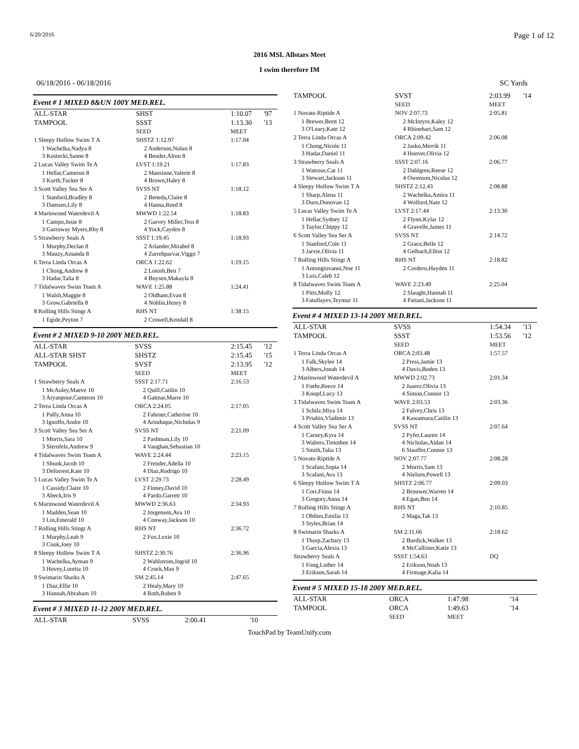6/20/2016 Page 1 of 12
2016 MSL Allstars Meet
I swim therefore IM
06/18/2016 - 06/18/2016 SC Yards
Event # 1 MIXED 8&UN 100Y MED.REL.
| ALL-STAR | SHST | 1:10.07 | '97 |
| TAMPOOL | SSST | 1:13.30 | '13 |
| | SEED | MEET | |
| 1 Sleepy Hollow Swim T A | SHSTZ 1:12.97 | 1:17.04 | |
| 1 Wachelka,Nadya 8 3 Kostecki,Sanne 8 | 2 Anderson,Nolan 8 4 Bender,Alton 8 | | |
| 2 Lucas Valley Swim Te A | LVST 1:19.21 | 1:17.83 | |
| 1 Hellar,Cameron 8 3 Kurth,Tucker 8 | 2 Mansinne,Valerie 8 4 Brown,Haley 8 | | |
| 3 Scott Valley Sea Ser A | SVSS NT | 1:18.12 | |
| 1 Stanford,Bradley 8 3 Damsen,Lily 8 | 2 Beneda,Claire 8 4 Hanna,Reed 8 | | |
| 4 Marinwood Waterdevil A | MWWD 1:22.54 | 1:18.83 | |
| 1 Campo,Josie 8 3 Garroway Myers,Rhy 8 | 2 Garvey Miller,Tess 8 4 Yock,Cayden 8 | | |
| 5 Strawberry Seals A | SSST 1:19.45 | 1:18.93 | |
| 1 Murphy,Declan 8 3 Mauzy,Amanda 8 | 2 Arlander,Mirabel 8 4 Zarrehparvar,Viggo 7 | | |
| 6 Terra Linda Orcas A | ORCA 1:22.62 | 1:19.15 | |
| 1 Chong,Andrew 8 3 Hadar,Talia 8 | 2 Lotosh,Ben 7 4 Boysen,Makayla 8 | | |
| 7 Tidalwaves Swim Team A | WAVE 1:25.88 | 1:24.41 | |
| 1 Walsh,Maggie 8 3 Grow,Gabriella 8 | 2 Oldham,Evan 8 4 Noblin,Henry 8 | | |
| 8 Rolling Hills Stingr A | RHS NT | 1:38.15 | |
| 1 Egide,Peyton 7 | 2 Crowell,Kendall 8 | | |
Event # 2 MIXED 9-10 200Y MED.REL.
| ALL-STAR | SVSS | 2:15.45 | '12 |
| ALL-STAR SHST | SHSTZ | 2:15.45 | '15 |
| TAMPOOL | SVST | 2:13.95 | '12 |
| | SEED | MEET | |
| 1 Strawberry Seals A | SSST 2:17.71 | 2:16.53 | |
| 1 McAuley,Maeve 10 3 Aryanpour,Cameron 10 | 2 Quill,Caitlin 10 4 Gattnar,Marre 10 | | |
| 2 Terra Linda Orcas A | ORCA 2:24.05 | 2:17.05 | |
| 1 Palfy,Anna 10 3 Ignoffo,Andre 10 | 2 Fahrner,Catherine 10 4 Arinduque,Nicholas 9 | | |
| 3 Scott Valley Sea Ser A | SVSS NT | 2:21.09 | |
| 1 Morris,Sara 10 3 Sternfels,Andrew 9 | 2 Pashman,Lily 10 4 Vaughan,Sebastian 10 | | |
| 4 Tidalwaves Swim Team A | WAVE 2:24.44 | 2:23.15 | |
| 1 Shunk,Jacob 10 3 Deforrest,Kate 10 | 2 Frender,Adella 10 4 Diaz,Rodrigo 10 | | |
| 5 Lucas Valley Swim Te A | LVST 2:29.73 | 2:28.49 | |
| 1 Cassidy,Claire 10 3 Abeck,Iris 9 | 2 Finney,David 10 4 Pardo,Garrett 10 | | |
| 6 Marinwood Waterdevil A | MWWD 2:36.63 | 2:34.93 | |
| 1 Madden,Sean 10 3 Lin,Emerald 10 | 2 Jorgensen,Ava 10 4 Conway,Jackson 10 | | |
| 7 Rolling Hills Stingr A | RHS NT | 2:36.72 | |
| 1 Murphy,Leah 9 3 Cook,Joey 10 | 2 Fox,Lexie 10 | | |
| 8 Sleepy Hollow Swim T A | SHSTZ 2:30.76 | 2:36.96 | |
| 1 Wachelka,Ayman 9 3 Hovey,Loretta 10 | 2 Wahlstrom,Ingrid 10 4 Crock,Max 9 | | |
| 9 Swimarin Sharks A | SM 2:45.14 | 2:47.65 | |
| 1 Diaz,Ellie 10 3 Hannah,Abraham 10 | 2 Healy,Mary 10 4 Roth,Ruben 9 | | |
Event # 3 MIXED 11-12 200Y MED.REL.
| ALL-STAR | SVSS | 2:00.41 | '10 |
| TAMPOOL | SVST | 2:03.99 | '14 |
| | SEED | MEET | |
| 1 Novato Riptide A | NOV 2:07.73 | 2:05.81 | |
| 1 Brewer,Brett 12 3 O'Leary,Kate 12 | 2 McIntyre,Kaley 12 4 Rhinehart,Sam 12 | | |
| 2 Terra Linda Orcas A | ORCA 2:09.42 | 2:06.08 | |
| 1 Chong,Nicole 11 3 Hadar,Daniel 11 | 2 Jasko,Merrik 11 4 Hoover,Olivia 12 | | |
| 3 Strawberry Seals A | SSST 2:07.16 | 2:06.77 | |
| 1 Watrous,Cat 11 3 Stewart,Jackson 11 | 2 Dahlgren,Reese 12 4 Owenson,Nicolas 12 | | |
| 4 Sleepy Hollow Swim T A | SHSTZ 2:12.43 | 2:08.88 | |
| 1 Sharp,Alena 11 3 Duro,Donovan 12 | 2 Wachelka,Amira 11 4 Wolford,Nate 12 | | |
| 5 Lucas Valley Swim Te A | LVST 2:17.44 | 2:13.30 | |
| 1 Hellar,Sydney 12 3 Taylor,Chippy 12 | 2 Flynn,Kylar 12 4 Gravelle,James 11 | | |
| 6 Scott Valley Sea Ser A | SVSS NT | 2:14.72 | |
| 1 Stanford,Cole 11 3 Jarvie,Olivia 11 | 2 Grace,Belle 12 4 Gelbach,Elliot 12 | | |
| 7 Rolling Hills Stingr A | RHS NT | 2:18.82 | |
| 1 Antongiovanni,Noe 11 3 Luis,Caleb 12 | 2 Cordero,Hayden 11 | | |
| 8 Tidalwaves Swim Team A | WAVE 2:23.49 | 2:25.04 | |
| 1 Pitts,Molly 12 3 Fatullayev,Teymur 11 | 2 Slaught,Hannah 11 4 Pattani,Jackson 11 | | |
Event # 4 MIXED 13-14 200Y MED.REL.
| ALL-STAR | SVSS | 1:54.34 | '13 |
| TAMPOOL | SSST | 1:53.56 | '12 |
| | SEED | MEET | |
| 1 Terra Linda Orcas A | ORCA 2:03.48 | 1:57.57 | |
| 1 Falk,Skylee 14 3 Albers,Jonah 14 | 2 Press,Jamie 13 4 Davis,Boden 13 | | |
| 2 Marinwood Waterdevil A | MWWD 2:02.73 | 2:01.34 | |
| 1 Foehr,Reece 14 3 Knopf,Lucy 13 | 2 Juarez,Olivia 13 4 Simon,Connor 13 | | |
| 3 Tidalwaves Swim Team A | WAVE 2:03.53 | 2:03.36 | |
| 1 Schilz,Miya 14 3 Priahin,Vladimir 13 | 2 Falvey,Chris 13 4 Kawamura,Caitlin 13 | | |
| 4 Scott Valley Sea Ser A | SVSS NT | 2:07.64 | |
| 1 Carney,Kyra 14 3 Walters,Timothee 14 5 Smith,Talia 13 | 2 Pyfer,Lauren 14 4 Nicholas,Aidan 14 6 Stauffer,Connor 13 | | |
| 5 Novato Riptide A | NOV 2:07.77 | 2:08.28 | |
| 1 Scafani,Sopia 14 3 Scafani,Ava 13 | 2 Morris,Sam 13 4 Nielsen,Powell 13 | | |
| 6 Sleepy Hollow Swim T A | SHSTZ 2:06.77 | 2:09.03 | |
| 1 Corr,Fiona 14 3 Gregory,Anna 14 | 2 Brouwer,Warren 14 4 Egan,Ben 14 | | |
| 7 Rolling Hills Stingr A | RHS NT | 2:10.85 | |
| 1 Oblites,Emilia 13 3 Styles,Brian 14 | 2 Maga,Tak 13 | | |
| 8 Swimarin Sharks A | SM 2:11.66 | 2:18.62 | |
| 1 Thorp,Zachary 13 3 Garcia,Alexia 13 | 2 Burdick,Walker 13 4 McCallister,Katie 13 | | |
| Strawberry Seals A | SSST 1:54.63 | DQ | |
| 1 Fong,Luther 14 3 Erikson,Sarah 14 | 2 Erikson,Noah 13 4 Firmage,Kalia 14 | | |
Event # 5 MIXED 15-18 200Y MED.REL.
| ALL-STAR | ORCA | 1:47.98 | '14 |
| TAMPOOL | ORCA | 1:49.63 | '14 |
| | SEED | MEET | |
TouchPad by TeamUnify.com